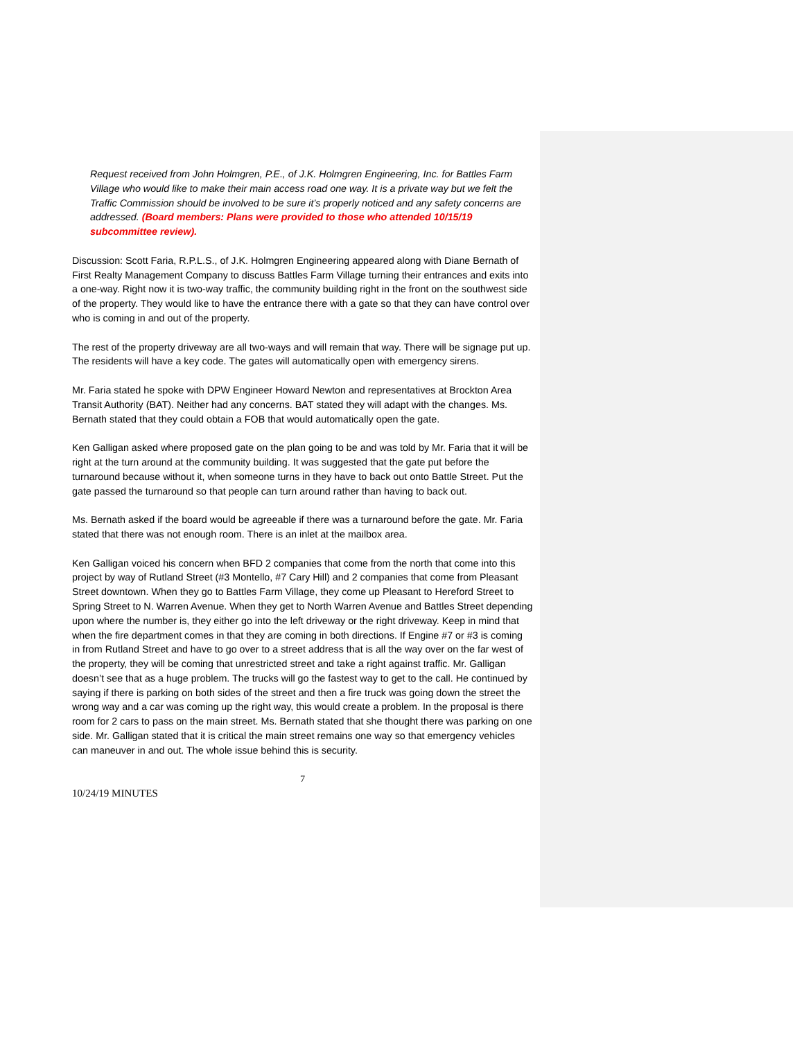Request received from John Holmgren, P.E., of J.K. Holmgren Engineering, Inc. for Battles Farm Village who would like to make their main access road one way. It is a private way but we felt the Traffic Commission should be involved to be sure it’s properly noticed and any safety concerns are addressed. (Board members: Plans were provided to those who attended 10/15/19 subcommittee review).
Discussion: Scott Faria, R.P.L.S., of J.K. Holmgren Engineering appeared along with Diane Bernath of First Realty Management Company to discuss Battles Farm Village turning their entrances and exits into a one-way. Right now it is two-way traffic, the community building right in the front on the southwest side of the property. They would like to have the entrance there with a gate so that they can have control over who is coming in and out of the property.
The rest of the property driveway are all two-ways and will remain that way. There will be signage put up. The residents will have a key code. The gates will automatically open with emergency sirens.
Mr. Faria stated he spoke with DPW Engineer Howard Newton and representatives at Brockton Area Transit Authority (BAT). Neither had any concerns. BAT stated they will adapt with the changes. Ms. Bernath stated that they could obtain a FOB that would automatically open the gate.
Ken Galligan asked where proposed gate on the plan going to be and was told by Mr. Faria that it will be right at the turn around at the community building. It was suggested that the gate put before the turnaround because without it, when someone turns in they have to back out onto Battle Street. Put the gate passed the turnaround so that people can turn around rather than having to back out.
Ms. Bernath asked if the board would be agreeable if there was a turnaround before the gate. Mr. Faria stated that there was not enough room. There is an inlet at the mailbox area.
Ken Galligan voiced his concern when BFD 2 companies that come from the north that come into this project by way of Rutland Street (#3 Montello, #7 Cary Hill) and 2 companies that come from Pleasant Street downtown. When they go to Battles Farm Village, they come up Pleasant to Hereford Street to Spring Street to N. Warren Avenue. When they get to North Warren Avenue and Battles Street depending upon where the number is, they either go into the left driveway or the right driveway. Keep in mind that when the fire department comes in that they are coming in both directions. If Engine #7 or #3 is coming in from Rutland Street and have to go over to a street address that is all the way over on the far west of the property, they will be coming that unrestricted street and take a right against traffic. Mr. Galligan doesn’t see that as a huge problem. The trucks will go the fastest way to get to the call. He continued by saying if there is parking on both sides of the street and then a fire truck was going down the street the wrong way and a car was coming up the right way, this would create a problem. In the proposal is there room for 2 cars to pass on the main street. Ms. Bernath stated that she thought there was parking on one side. Mr. Galligan stated that it is critical the main street remains one way so that emergency vehicles can maneuver in and out. The whole issue behind this is security.
7
10/24/19 MINUTES